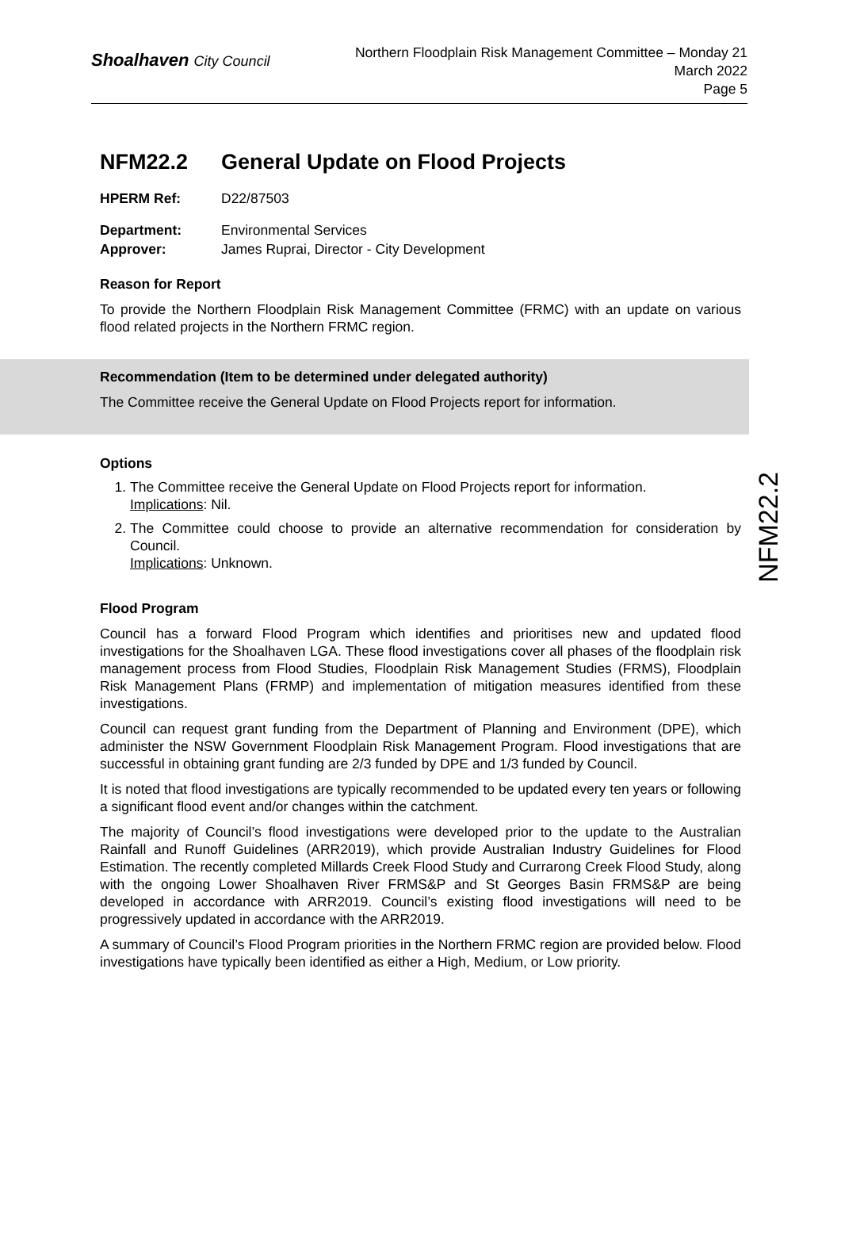Shoalhaven City Council
Northern Floodplain Risk Management Committee – Monday 21
March 2022
Page 5
NFM22.2
NFM22.2 General Update on Flood Projects
HPERM Ref: D22/87503
Department: Environmental Services
Approver: James Ruprai, Director - City Development
Reason for Report
To provide the Northern Floodplain Risk Management Committee (FRMC) with an update on various flood related projects in the Northern FRMC region.
Recommendation (Item to be determined under delegated authority)
The Committee receive the General Update on Flood Projects report for information.
Options
1. The Committee receive the General Update on Flood Projects report for information.
Implications: Nil.
2. The Committee could choose to provide an alternative recommendation for consideration by Council.
Implications: Unknown.
Flood Program
Council has a forward Flood Program which identifies and prioritises new and updated flood investigations for the Shoalhaven LGA. These flood investigations cover all phases of the floodplain risk management process from Flood Studies, Floodplain Risk Management Studies (FRMS), Floodplain Risk Management Plans (FRMP) and implementation of mitigation measures identified from these investigations.
Council can request grant funding from the Department of Planning and Environment (DPE), which administer the NSW Government Floodplain Risk Management Program. Flood investigations that are successful in obtaining grant funding are 2/3 funded by DPE and 1/3 funded by Council.
It is noted that flood investigations are typically recommended to be updated every ten years or following a significant flood event and/or changes within the catchment.
The majority of Council’s flood investigations were developed prior to the update to the Australian Rainfall and Runoff Guidelines (ARR2019), which provide Australian Industry Guidelines for Flood Estimation. The recently completed Millards Creek Flood Study and Currarong Creek Flood Study, along with the ongoing Lower Shoalhaven River FRMS&P and St Georges Basin FRMS&P are being developed in accordance with ARR2019. Council’s existing flood investigations will need to be progressively updated in accordance with the ARR2019.
A summary of Council’s Flood Program priorities in the Northern FRMC region are provided below. Flood investigations have typically been identified as either a High, Medium, or Low priority.